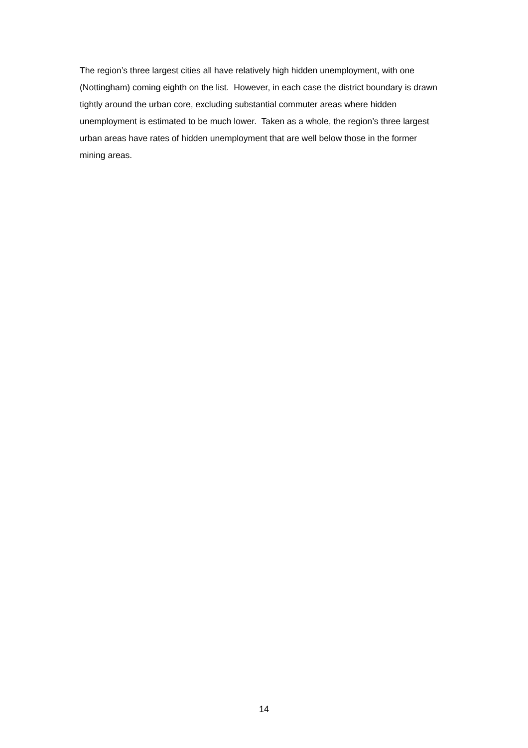The region’s three largest cities all have relatively high hidden unemployment, with one (Nottingham) coming eighth on the list. However, in each case the district boundary is drawn tightly around the urban core, excluding substantial commuter areas where hidden unemployment is estimated to be much lower. Taken as a whole, the region’s three largest urban areas have rates of hidden unemployment that are well below those in the former mining areas.
14